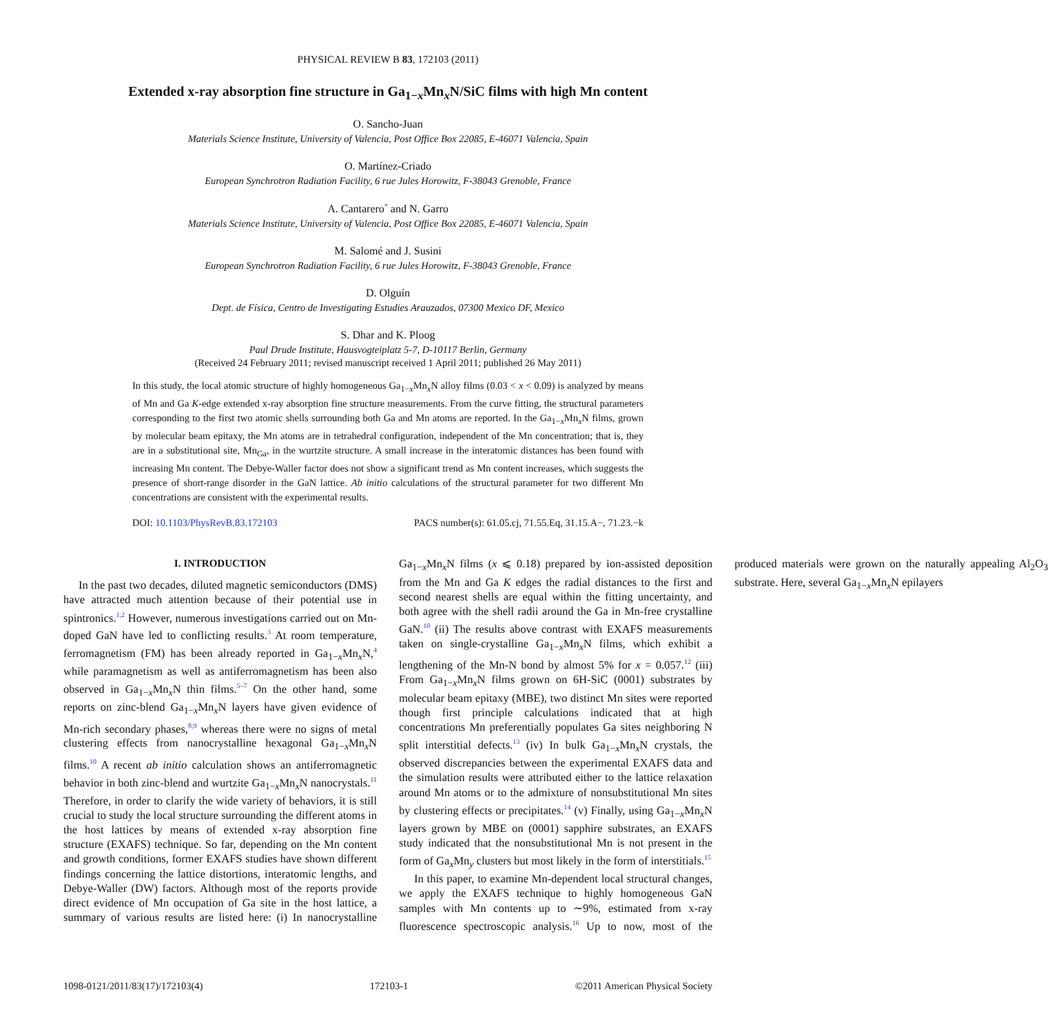PHYSICAL REVIEW B 83, 172103 (2011)
Extended x-ray absorption fine structure in Ga<sub>1−x</sub>Mn<sub>x</sub>N/SiC films with high Mn content
O. Sancho-Juan
Materials Science Institute, University of Valencia, Post Office Box 22085, E-46071 Valencia, Spain
O. Martínez-Criado
European Synchrotron Radiation Facility, 6 rue Jules Horowitz, F-38043 Grenoble, France
A. Cantarero<sup>*</sup> and N. Garro
Materials Science Institute, University of Valencia, Post Office Box 22085, E-46071 Valencia, Spain
M. Salomé and J. Susini
European Synchrotron Radiation Facility, 6 rue Jules Horowitz, F-38043 Grenoble, France
D. Olguín
Dept. de Física, Centro de Investigating Estudies Arauzados, 07300 Mexico DF, Mexico
S. Dhar and K. Ploog
Paul Drude Institute, Hausvogteiplatz 5-7, D-10117 Berlin, Germany
(Received 24 February 2011; revised manuscript received 1 April 2011; published 26 May 2011)
In this study, the local atomic structure of highly homogeneous Ga<sub>1−x</sub>Mn<sub>x</sub>N alloy films (0.03 < x < 0.09) is analyzed by means of Mn and Ga K-edge extended x-ray absorption fine structure measurements. From the curve fitting, the structural parameters corresponding to the first two atomic shells surrounding both Ga and Mn atoms are reported. In the Ga<sub>1−x</sub>Mn<sub>x</sub>N films, grown by molecular beam epitaxy, the Mn atoms are in tetrahedral configuration, independent of the Mn concentration; that is, they are in a substitutional site, Mn<sub>Ga</sub>, in the wurtzite structure. A small increase in the interatomic distances has been found with increasing Mn content. The Debye-Waller factor does not show a significant trend as Mn content increases, which suggests the presence of short-range disorder in the GaN lattice. Ab initio calculations of the structural parameter for two different Mn concentrations are consistent with the experimental results.
DOI: 10.1103/PhysRevB.83.172103 PACS number(s): 61.05.cj, 71.55.Eq, 31.15.A−, 71.23.−k
I. INTRODUCTION
In the past two decades, diluted magnetic semiconductors (DMS) have attracted much attention because of their potential use in spintronics.<sup>1,2</sup> However, numerous investigations carried out on Mn-doped GaN have led to conflicting results.<sup>3</sup> At room temperature, ferromagnetism (FM) has been already reported in Ga<sub>1−x</sub>Mn<sub>x</sub>N,<sup>4</sup> while paramagnetism as well as antiferromagnetism has been also observed in Ga<sub>1−x</sub>Mn<sub>x</sub>N thin films.<sup>5–7</sup> On the other hand, some reports on zinc-blend Ga<sub>1−x</sub>Mn<sub>x</sub>N layers have given evidence of Mn-rich secondary phases,<sup>8,9</sup> whereas there were no signs of metal clustering effects from nanocrystalline hexagonal Ga<sub>1−x</sub>Mn<sub>x</sub>N films.<sup>10</sup> A recent ab initio calculation shows an antiferromagnetic behavior in both zinc-blend and wurtzite Ga<sub>1−x</sub>Mn<sub>x</sub>N nanocrystals.<sup>11</sup> Therefore, in order to clarify the wide variety of behaviors, it is still crucial to study the local structure surrounding the different atoms in the host lattices by means of extended x-ray absorption fine structure (EXAFS) technique. So far, depending on the Mn content and growth conditions, former EXAFS studies have shown different findings concerning the lattice distortions, interatomic lengths, and Debye-Waller (DW) factors. Although most of the reports provide direct evidence of Mn occupation of Ga site in the host lattice, a summary of various results are listed here: (i) In nanocrystalline Ga<sub>1−x</sub>Mn<sub>x</sub>N films (x ⩽ 0.18) prepared by ion-assisted deposition from the Mn and Ga K edges the radial distances to the first and second nearest shells are equal within the fitting uncertainty, and both agree with the shell radii around the Ga in Mn-free crystalline GaN.<sup>10</sup> (ii) The results above contrast with EXAFS measurements taken on single-crystalline Ga<sub>1−x</sub>Mn<sub>x</sub>N films, which exhibit a lengthening of the Mn-N bond by almost 5% for x = 0.057.<sup>12</sup> (iii) From Ga<sub>1−x</sub>Mn<sub>x</sub>N films grown on 6H-SiC (0001) substrates by molecular beam epitaxy (MBE), two distinct Mn sites were reported though first principle calculations indicated that at high concentrations Mn preferentially populates Ga sites neighboring N split interstitial defects.<sup>13</sup> (iv) In bulk Ga<sub>1−x</sub>Mn<sub>x</sub>N crystals, the observed discrepancies between the experimental EXAFS data and the simulation results were attributed either to the lattice relaxation around Mn atoms or to the admixture of nonsubstitutional Mn sites by clustering effects or precipitates.<sup>14</sup> (v) Finally, using Ga<sub>1−x</sub>Mn<sub>x</sub>N layers grown by MBE on (0001) sapphire substrates, an EXAFS study indicated that the nonsubstitutional Mn is not present in the form of Ga<sub>x</sub>Mn<sub>y</sub> clusters but most likely in the form of interstitials.<sup>15</sup>
In this paper, to examine Mn-dependent local structural changes, we apply the EXAFS technique to highly homogeneous GaN samples with Mn contents up to ∼9%, estimated from x-ray fluorescence spectroscopic analysis.<sup>16</sup> Up to now, most of the produced materials were grown on the naturally appealing Al<sub>2</sub>O<sub>3</sub> substrate. Here, several Ga<sub>1−x</sub>Mn<sub>x</sub>N epilayers
1098-0121/2011/83(17)/172103(4) 172103-1 ©2011 American Physical Society